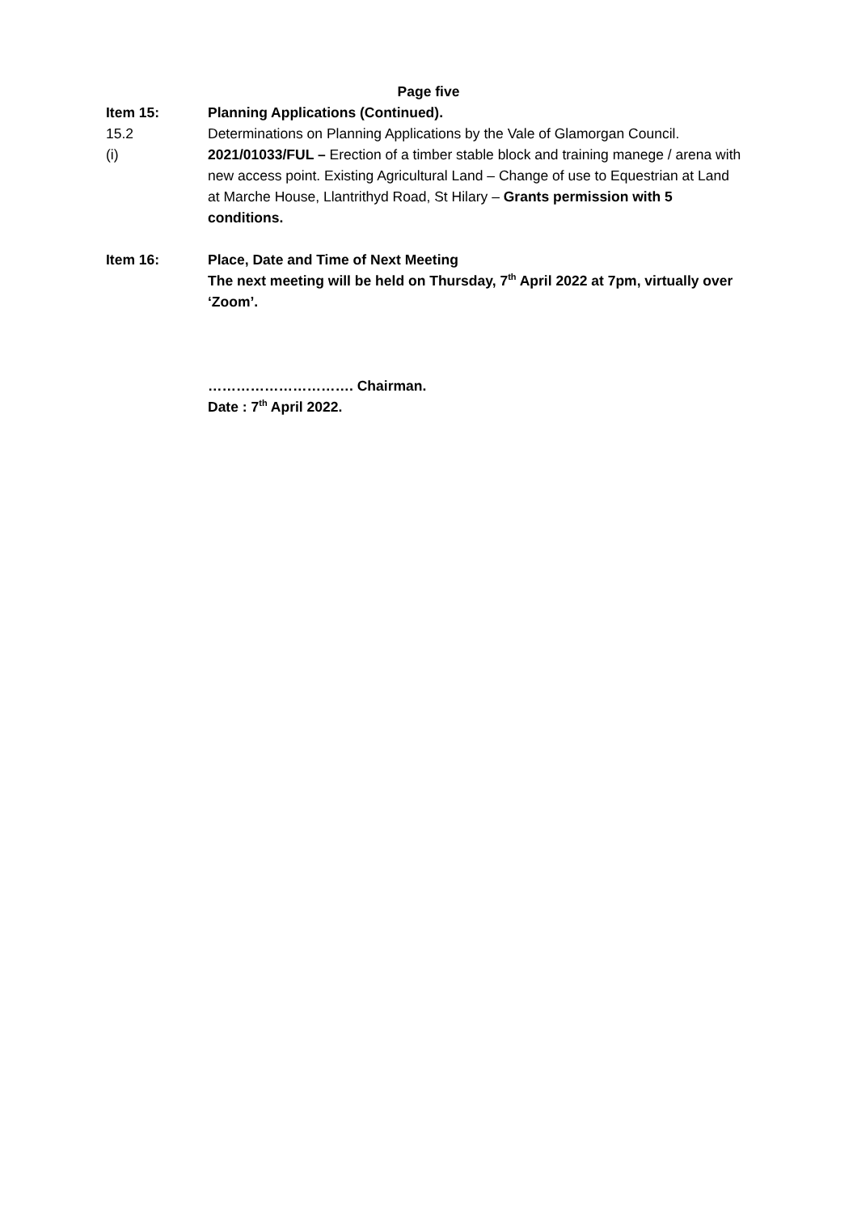Page five
Item 15: Planning Applications (Continued).
15.2 Determinations on Planning Applications by the Vale of Glamorgan Council.
(i) 2021/01033/FUL – Erection of a timber stable block and training manege / arena with new access point. Existing Agricultural Land – Change of use to Equestrian at Land at Marche House, Llantrithyd Road, St Hilary – Grants permission with 5 conditions.
Item 16: Place, Date and Time of Next Meeting
The next meeting will be held on Thursday, 7<sup>th</sup> April 2022 at 7pm, virtually over ‘Zoom’.
…………………………. Chairman.
Date : 7<sup>th</sup> April 2022.